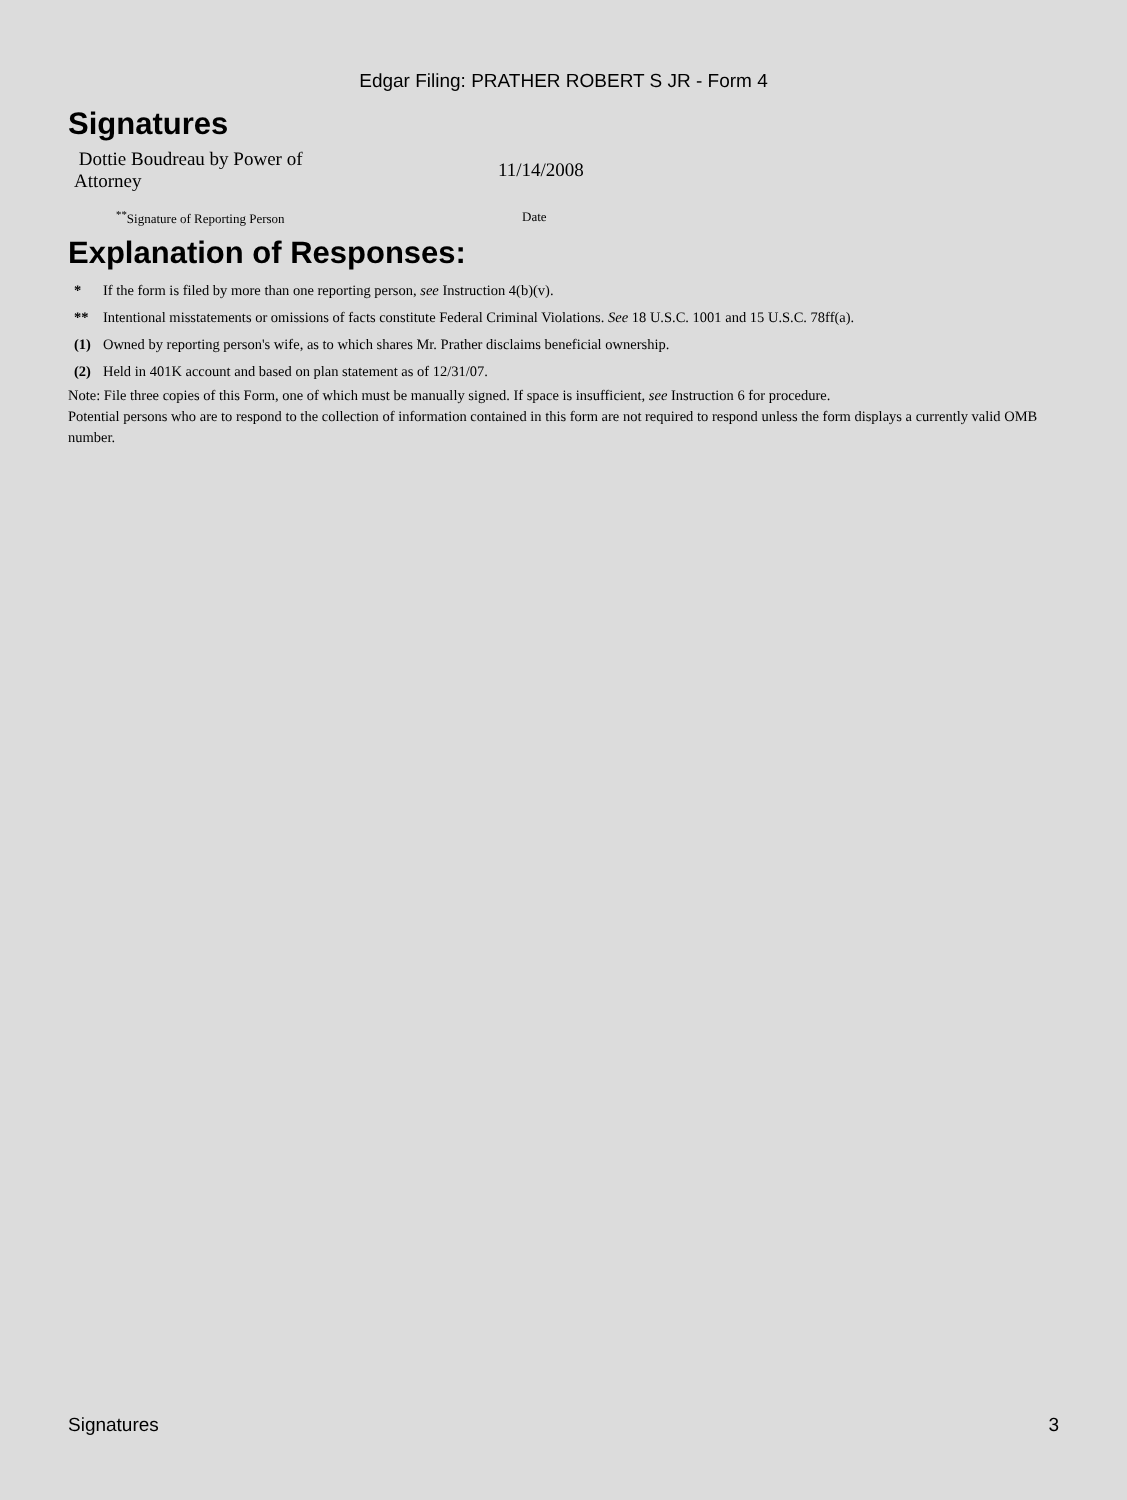Edgar Filing: PRATHER ROBERT S JR - Form 4
Signatures
| Dottie Boudreau by Power of Attorney | | 11/14/2008 |
| <sup>**</sup> Signature of Reporting Person | | Date |
Explanation of Responses:
| * | If the form is filed by more than one reporting person, see Instruction 4(b)(v). |
| ** | Intentional misstatements or omissions of facts constitute Federal Criminal Violations. See 18 U.S.C. 1001 and 15 U.S.C. 78ff(a). |
| (1) | Owned by reporting person's wife, as to which shares Mr. Prather disclaims beneficial ownership. |
| (2) | Held in 401K account and based on plan statement as of 12/31/07. |
Note: File three copies of this Form, one of which must be manually signed. If space is insufficient, see Instruction 6 for procedure.
Potential persons who are to respond to the collection of information contained in this form are not required to respond unless the form displays a currently valid OMB number.
Signatures 3